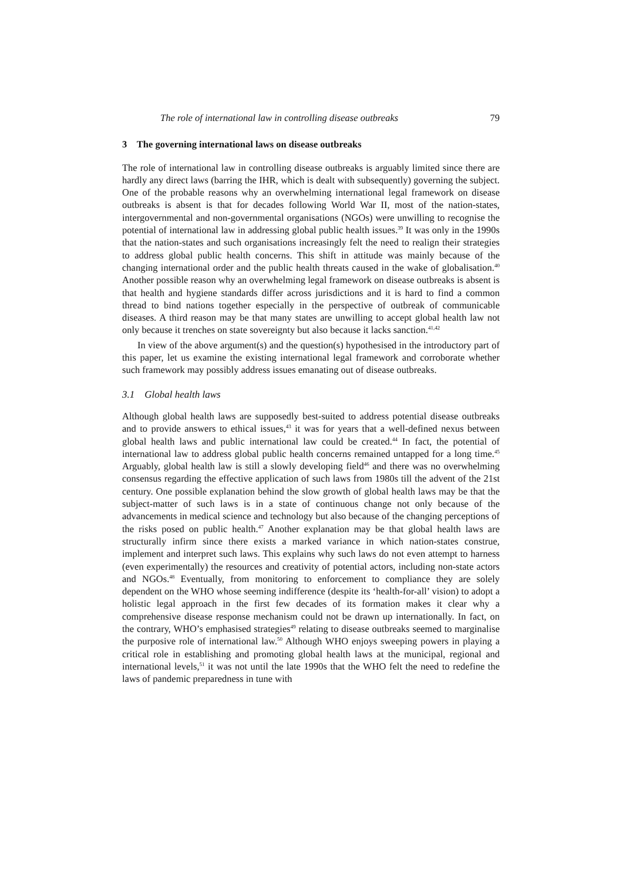The role of international law in controlling disease outbreaks 79
3 The governing international laws on disease outbreaks
The role of international law in controlling disease outbreaks is arguably limited since there are hardly any direct laws (barring the IHR, which is dealt with subsequently) governing the subject. One of the probable reasons why an overwhelming international legal framework on disease outbreaks is absent is that for decades following World War II, most of the nation-states, intergovernmental and non-governmental organisations (NGOs) were unwilling to recognise the potential of international law in addressing global public health issues.<sup>39</sup> It was only in the 1990s that the nation-states and such organisations increasingly felt the need to realign their strategies to address global public health concerns. This shift in attitude was mainly because of the changing international order and the public health threats caused in the wake of globalisation.<sup>40</sup> Another possible reason why an overwhelming legal framework on disease outbreaks is absent is that health and hygiene standards differ across jurisdictions and it is hard to find a common thread to bind nations together especially in the perspective of outbreak of communicable diseases. A third reason may be that many states are unwilling to accept global health law not only because it trenches on state sovereignty but also because it lacks sanction.<sup>41,42</sup>
In view of the above argument(s) and the question(s) hypothesised in the introductory part of this paper, let us examine the existing international legal framework and corroborate whether such framework may possibly address issues emanating out of disease outbreaks.
3.1 Global health laws
Although global health laws are supposedly best-suited to address potential disease outbreaks and to provide answers to ethical issues,<sup>43</sup> it was for years that a well-defined nexus between global health laws and public international law could be created.<sup>44</sup> In fact, the potential of international law to address global public health concerns remained untapped for a long time.<sup>45</sup> Arguably, global health law is still a slowly developing field<sup>46</sup> and there was no overwhelming consensus regarding the effective application of such laws from 1980s till the advent of the 21st century. One possible explanation behind the slow growth of global health laws may be that the subject-matter of such laws is in a state of continuous change not only because of the advancements in medical science and technology but also because of the changing perceptions of the risks posed on public health.<sup>47</sup> Another explanation may be that global health laws are structurally infirm since there exists a marked variance in which nation-states construe, implement and interpret such laws. This explains why such laws do not even attempt to harness (even experimentally) the resources and creativity of potential actors, including non-state actors and NGOs.<sup>48</sup> Eventually, from monitoring to enforcement to compliance they are solely dependent on the WHO whose seeming indifference (despite its ‘health-for-all’ vision) to adopt a holistic legal approach in the first few decades of its formation makes it clear why a comprehensive disease response mechanism could not be drawn up internationally. In fact, on the contrary, WHO’s emphasised strategies<sup>49</sup> relating to disease outbreaks seemed to marginalise the purposive role of international law.<sup>50</sup> Although WHO enjoys sweeping powers in playing a critical role in establishing and promoting global health laws at the municipal, regional and international levels,<sup>51</sup> it was not until the late 1990s that the WHO felt the need to redefine the laws of pandemic preparedness in tune with